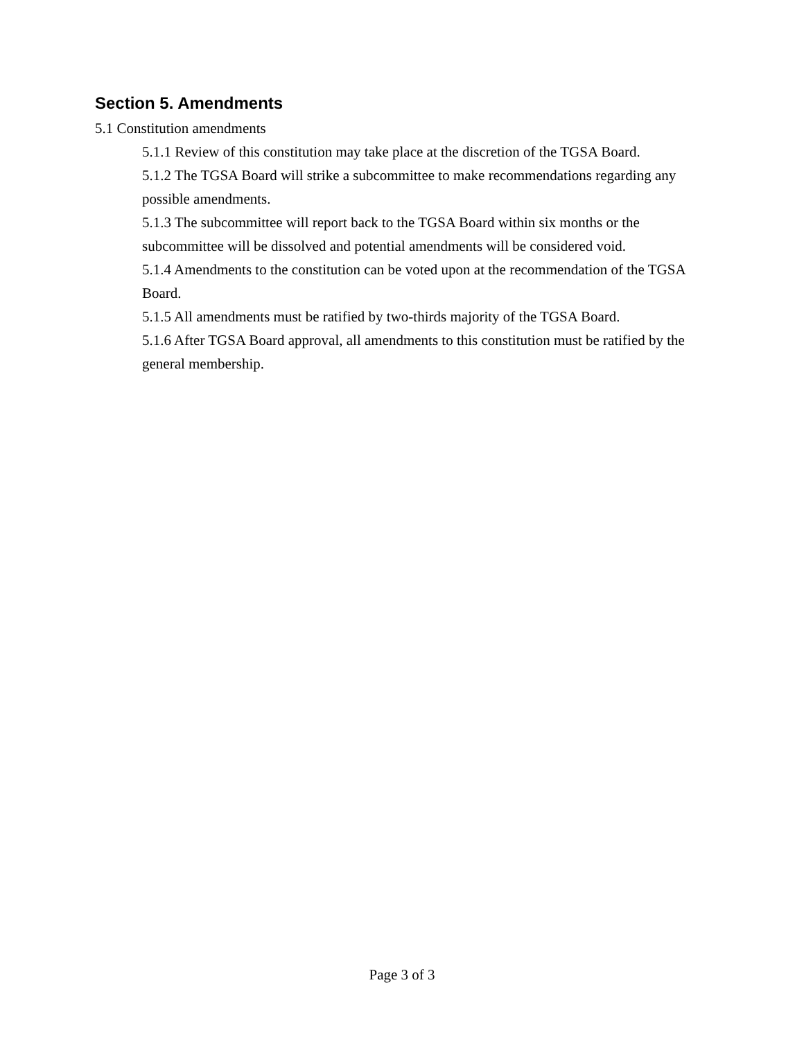Section 5. Amendments
5.1 Constitution amendments
5.1.1 Review of this constitution may take place at the discretion of the TGSA Board.
5.1.2 The TGSA Board will strike a subcommittee to make recommendations regarding any possible amendments.
5.1.3 The subcommittee will report back to the TGSA Board within six months or the subcommittee will be dissolved and potential amendments will be considered void.
5.1.4 Amendments to the constitution can be voted upon at the recommendation of the TGSA Board.
5.1.5 All amendments must be ratified by two-thirds majority of the TGSA Board.
5.1.6 After TGSA Board approval, all amendments to this constitution must be ratified by the general membership.
Page 3 of 3